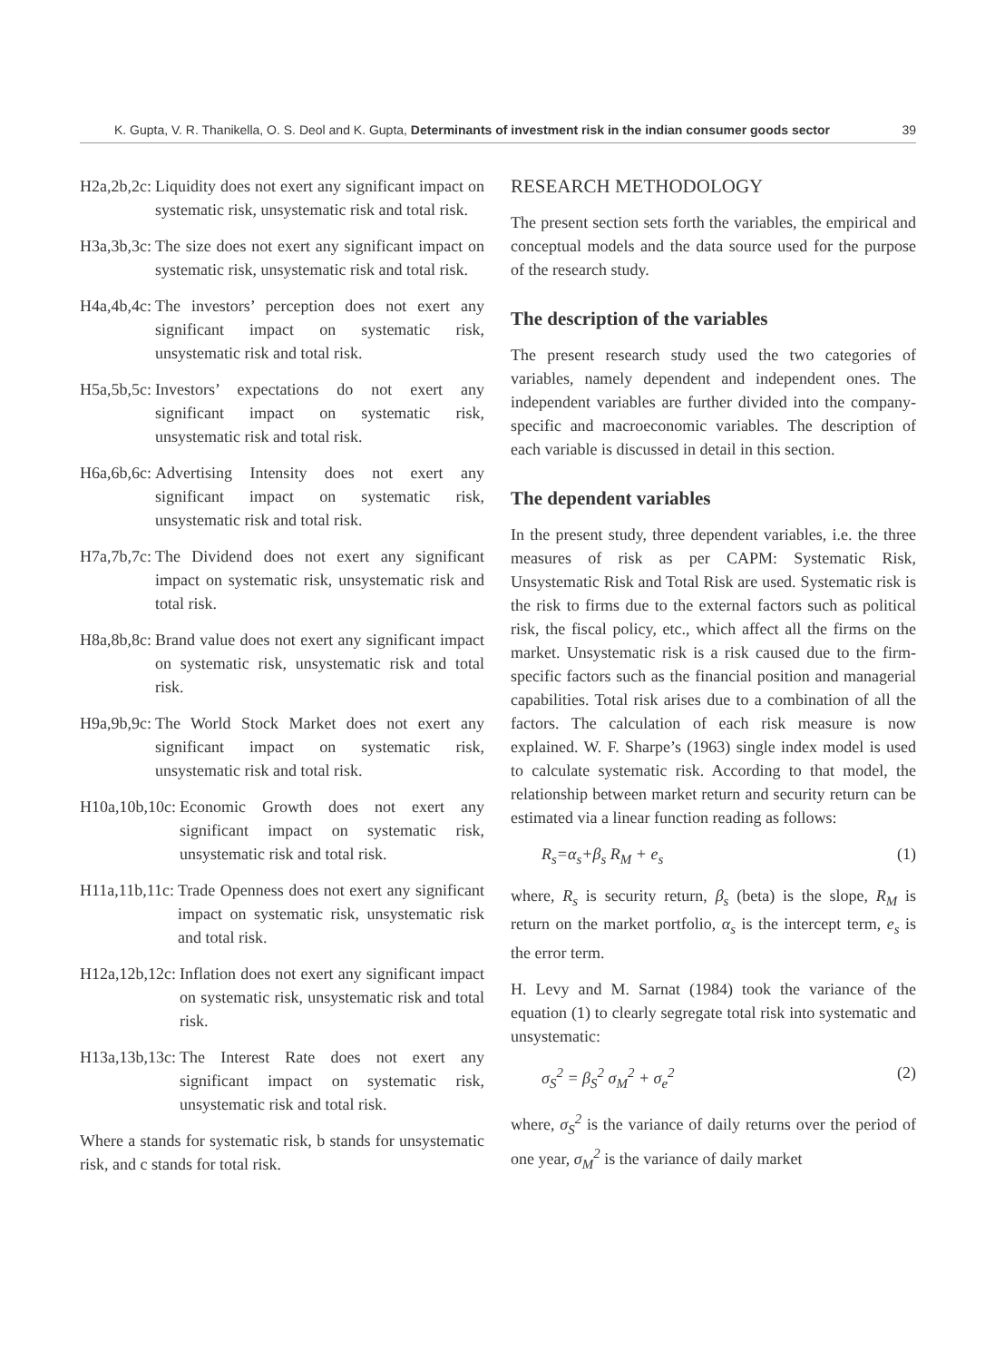K. Gupta, V. R. Thanikella, O. S. Deol and K. Gupta, Determinants of investment risk in the indian consumer goods sector 39
H2a,2b,2c: Liquidity does not exert any significant impact on systematic risk, unsystematic risk and total risk.
H3a,3b,3c: The size does not exert any significant impact on systematic risk, unsystematic risk and total risk.
H4a,4b,4c: The investors’ perception does not exert any significant impact on systematic risk, unsystematic risk and total risk.
H5a,5b,5c: Investors’ expectations do not exert any significant impact on systematic risk, unsystematic risk and total risk.
H6a,6b,6c: Advertising Intensity does not exert any significant impact on systematic risk, unsystematic risk and total risk.
H7a,7b,7c: The Dividend does not exert any significant impact on systematic risk, unsystematic risk and total risk.
H8a,8b,8c: Brand value does not exert any significant impact on systematic risk, unsystematic risk and total risk.
H9a,9b,9c: The World Stock Market does not exert any significant impact on systematic risk, unsystematic risk and total risk.
H10a,10b,10c: Economic Growth does not exert any significant impact on systematic risk, unsystematic risk and total risk.
H11a,11b,11c: Trade Openness does not exert any significant impact on systematic risk, unsystematic risk and total risk.
H12a,12b,12c: Inflation does not exert any significant impact on systematic risk, unsystematic risk and total risk.
H13a,13b,13c: The Interest Rate does not exert any significant impact on systematic risk, unsystematic risk and total risk.
Where a stands for systematic risk, b stands for unsystematic risk, and c stands for total risk.
RESEARCH METHODOLOGY
The present section sets forth the variables, the empirical and conceptual models and the data source used for the purpose of the research study.
The description of the variables
The present research study used the two categories of variables, namely dependent and independent ones. The independent variables are further divided into the company-specific and macroeconomic variables. The description of each variable is discussed in detail in this section.
The dependent variables
In the present study, three dependent variables, i.e. the three measures of risk as per CAPM: Systematic Risk, Unsystematic Risk and Total Risk are used. Systematic risk is the risk to firms due to the external factors such as political risk, the fiscal policy, etc., which affect all the firms on the market. Unsystematic risk is a risk caused due to the firm-specific factors such as the financial position and managerial capabilities. Total risk arises due to a combination of all the factors. The calculation of each risk measure is now explained. W. F. Sharpe’s (1963) single index model is used to calculate systematic risk. According to that model, the relationship between market return and security return can be estimated via a linear function reading as follows:
R<sub>s</sub>=α<sub>s</sub>+β<sub>s</sub> R<sub>M</sub> + e<sub>s</sub> (1)
where, R<sub>s</sub> is security return, β<sub>s</sub> (beta) is the slope, R<sub>M</sub> is return on the market portfolio, α<sub>s</sub> is the intercept term, e<sub>s</sub> is the error term.
H. Levy and M. Sarnat (1984) took the variance of the equation (1) to clearly segregate total risk into systematic and unsystematic:
σ<sub>S</sub><sup>2</sup> = β<sub>S</sub><sup>2</sup> σ<sub>M</sub><sup>2</sup> + σ<sub>e</sub><sup>2</sup> (2)
where, σ<sub>S</sub><sup>2</sup> is the variance of daily returns over the period of one year, σ<sub>M</sub><sup>2</sup> is the variance of daily market